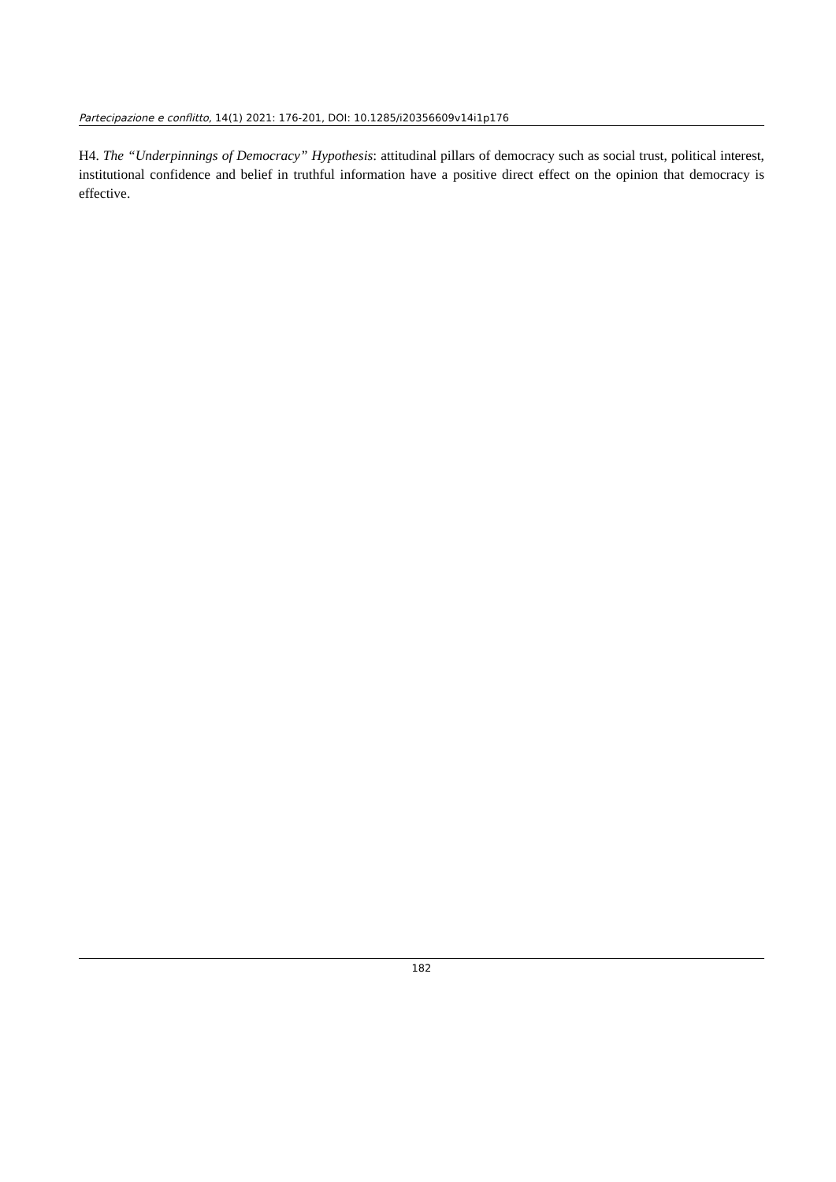Partecipazione e conflitto, 14(1) 2021: 176-201, DOI: 10.1285/i20356609v14i1p176
H4. The “Underpinnings of Democracy” Hypothesis: attitudinal pillars of democracy such as social trust, political interest, institutional confidence and belief in truthful information have a positive direct effect on the opinion that democracy is effective.
182